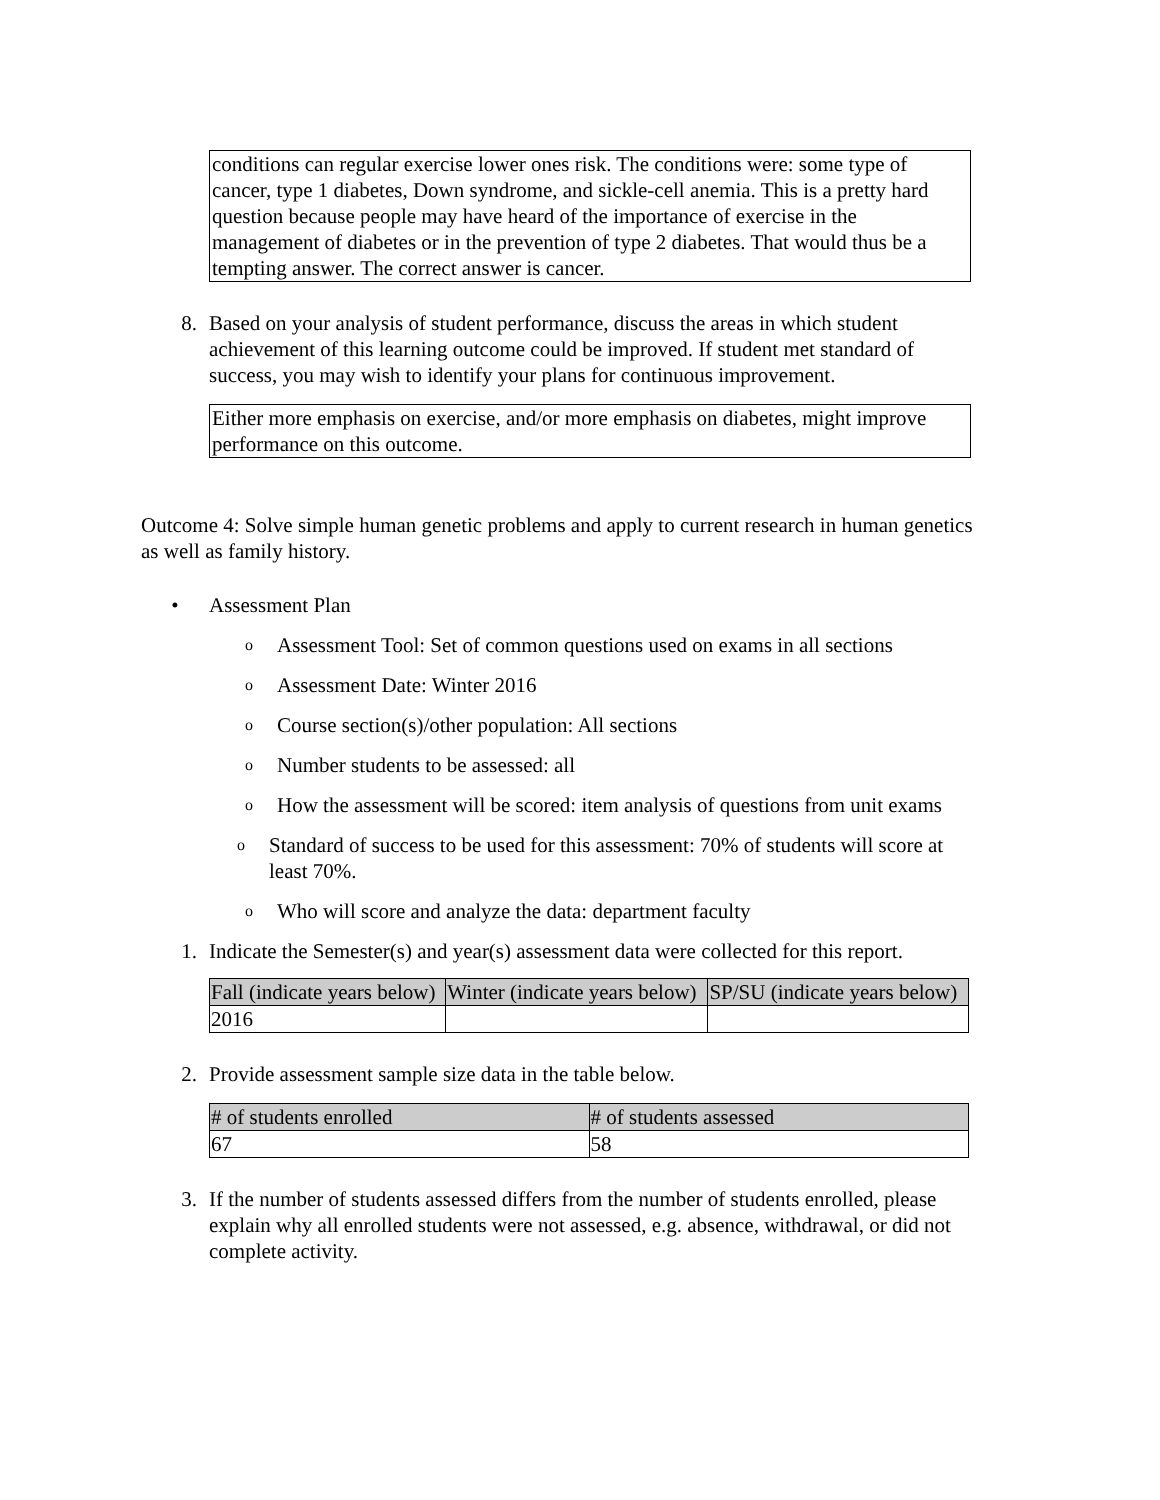conditions can regular exercise lower ones risk. The conditions were: some type of cancer, type 1 diabetes, Down syndrome, and sickle-cell anemia. This is a pretty hard question because people may have heard of the importance of exercise in the management of diabetes or in the prevention of type 2 diabetes. That would thus be a tempting answer. The correct answer is cancer.
8. Based on your analysis of student performance, discuss the areas in which student achievement of this learning outcome could be improved. If student met standard of success, you may wish to identify your plans for continuous improvement.
Either more emphasis on exercise, and/or more emphasis on diabetes, might improve performance on this outcome.
Outcome 4: Solve simple human genetic problems and apply to current research in human genetics as well as family history.
• Assessment Plan
o
Assessment Tool: Set of common questions used on exams in all sections
o
Assessment Date: Winter 2016
o
Course section(s)/other population: All sections
o
Number students to be assessed: all
o
How the assessment will be scored: item analysis of questions from unit exams
o
Standard of success to be used for this assessment: 70% of students will score at least 70%.
o
Who will score and analyze the data: department faculty
1. Indicate the Semester(s) and year(s) assessment data were collected for this report.
| Fall (indicate years below) | Winter (indicate years below) | SP/SU (indicate years below) |
| --- | --- | --- |
| 2016 | | |
2. Provide assessment sample size data in the table below.
| # of students enrolled | # of students assessed |
| --- | --- |
| 67 | 58 |
3. If the number of students assessed differs from the number of students enrolled, please explain why all enrolled students were not assessed, e.g. absence, withdrawal, or did not complete activity.